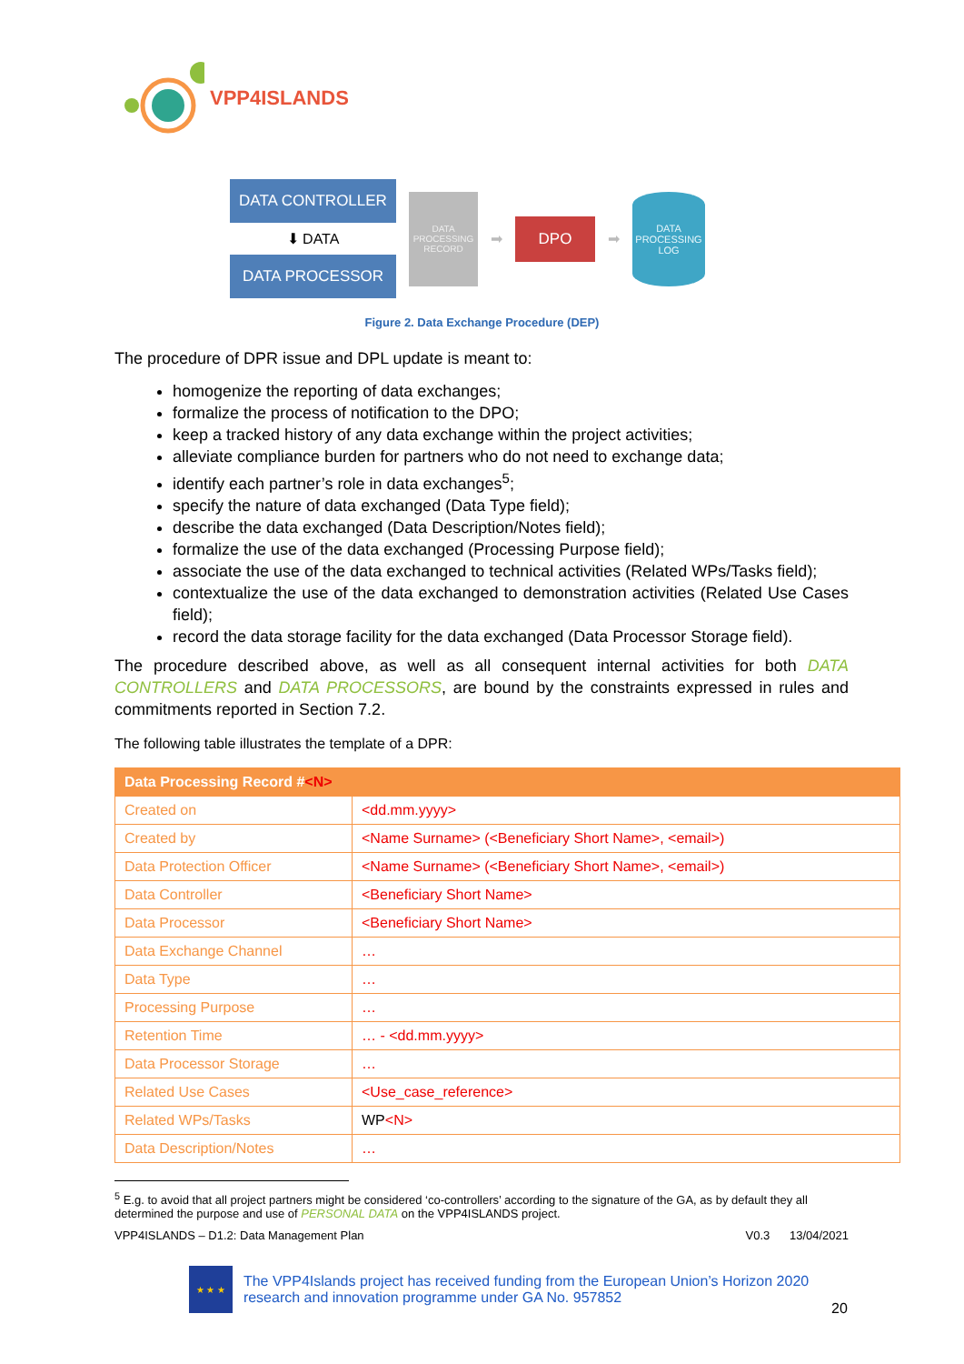VPP4ISLANDS
DATA CONTROLLER
⬇ DATA
DATA PROCESSOR
DATA PROCESSING RECORD
➡
DPO
➡
DATA PROCESSING LOG
Figure 2. Data Exchange Procedure (DEP)
The procedure of DPR issue and DPL update is meant to:
homogenize the reporting of data exchanges;
formalize the process of notification to the DPO;
keep a tracked history of any data exchange within the project activities;
alleviate compliance burden for partners who do not need to exchange data;
identify each partner’s role in data exchanges<sup>5</sup>;
specify the nature of data exchanged (Data Type field);
describe the data exchanged (Data Description/Notes field);
formalize the use of the data exchanged (Processing Purpose field);
associate the use of the data exchanged to technical activities (Related WPs/Tasks field);
contextualize the use of the data exchanged to demonstration activities (Related Use Cases field);
record the data storage facility for the data exchanged (Data Processor Storage field).
The procedure described above, as well as all consequent internal activities for both DATA CONTROLLERS and DATA PROCESSORS, are bound by the constraints expressed in rules and commitments reported in Section 7.2.
The following table illustrates the template of a DPR:
| Data Processing Record # <N> | |
| --- | --- |
| Created on | <dd.mm.yyyy> |
| Created by | <Name Surname> (<Beneficiary Short Name>, <email>) |
| Data Protection Officer | <Name Surname> (<Beneficiary Short Name>, <email>) |
| Data Controller | <Beneficiary Short Name> |
| Data Processor | <Beneficiary Short Name> |
| Data Exchange Channel | … |
| Data Type | … |
| Processing Purpose | … |
| Retention Time | … - <dd.mm.yyyy> |
| Data Processor Storage | … |
| Related Use Cases | <Use_case_reference> |
| Related WPs/Tasks | WP <N> |
| Data Description/Notes | … |
<sup>5</sup> E.g. to avoid that all project partners might be considered ‘co-controllers’ according to the signature of the GA, as by default they all determined the purpose and use of PERSONAL DATA on the VPP4ISLANDS project.
VPP4ISLANDS – D1.2: Data Management Plan V0.3 13/04/2021
★ ★ ★
The VPP4Islands project has received funding from the European Union’s Horizon 2020 research and innovation programme under GA No. 957852
20